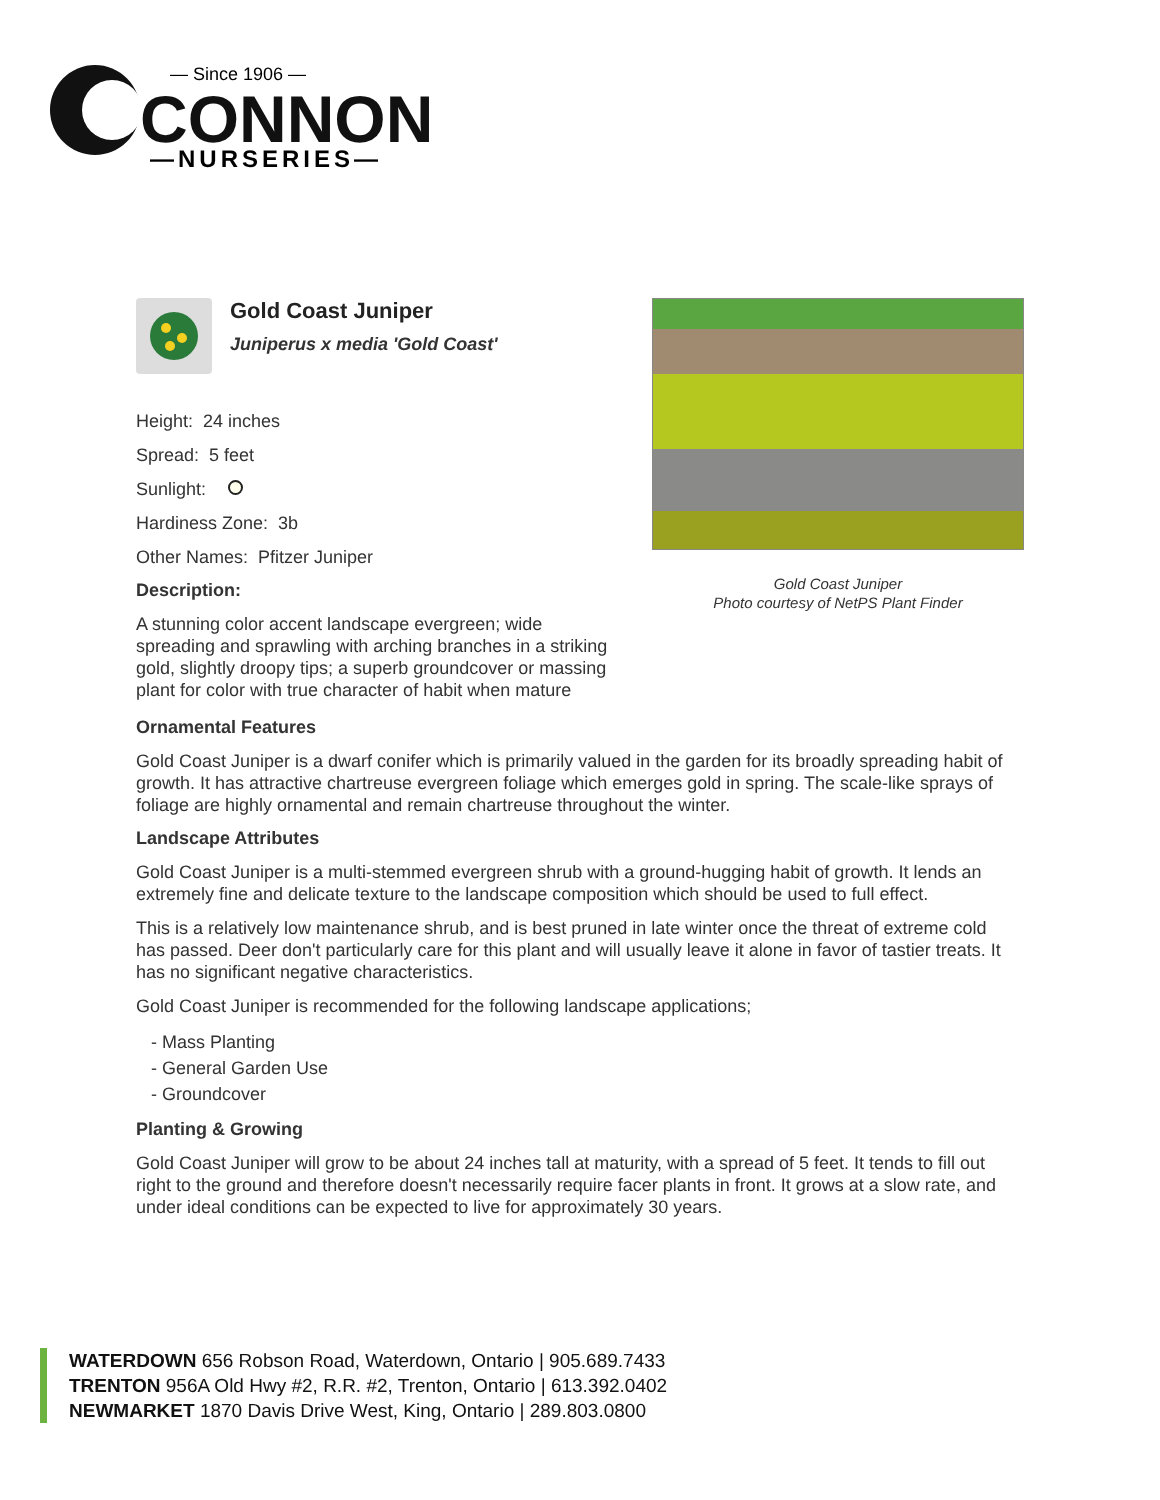— Since 1906 —
CONNON
—NURSERIES—
Gold Coast Juniper
Juniperus x media 'Gold Coast'
Height: 24 inches
Spread: 5 feet
Sunlight:
Hardiness Zone: 3b
Other Names: Pfitzer Juniper
Description:
A stunning color accent landscape evergreen; wide spreading and sprawling with arching branches in a striking gold, slightly droopy tips; a superb groundcover or massing plant for color with true character of habit when mature
Gold Coast Juniper
Photo courtesy of NetPS Plant Finder
Ornamental Features
Gold Coast Juniper is a dwarf conifer which is primarily valued in the garden for its broadly spreading habit of growth. It has attractive chartreuse evergreen foliage which emerges gold in spring. The scale-like sprays of foliage are highly ornamental and remain chartreuse throughout the winter.
Landscape Attributes
Gold Coast Juniper is a multi-stemmed evergreen shrub with a ground-hugging habit of growth. It lends an extremely fine and delicate texture to the landscape composition which should be used to full effect.
This is a relatively low maintenance shrub, and is best pruned in late winter once the threat of extreme cold has passed. Deer don't particularly care for this plant and will usually leave it alone in favor of tastier treats. It has no significant negative characteristics.
Gold Coast Juniper is recommended for the following landscape applications;
- Mass Planting
- General Garden Use
- Groundcover
Planting & Growing
Gold Coast Juniper will grow to be about 24 inches tall at maturity, with a spread of 5 feet. It tends to fill out right to the ground and therefore doesn't necessarily require facer plants in front. It grows at a slow rate, and under ideal conditions can be expected to live for approximately 30 years.
WATERDOWN 656 Robson Road, Waterdown, Ontario | 905.689.7433
TRENTON 956A Old Hwy #2, R.R. #2, Trenton, Ontario | 613.392.0402
NEWMARKET 1870 Davis Drive West, King, Ontario | 289.803.0800